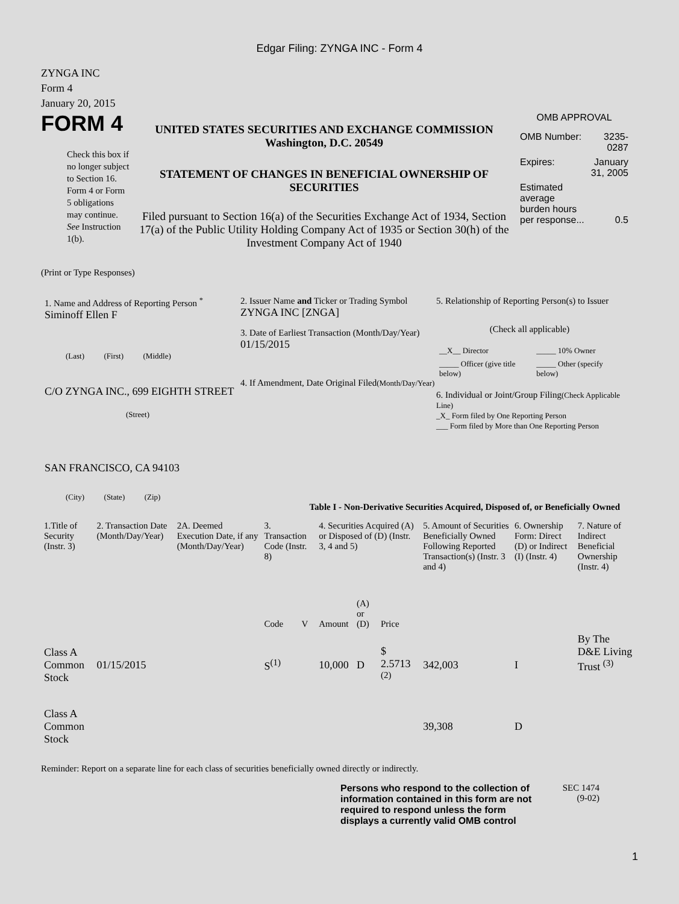Edgar Filing: ZYNGA INC - Form 4
ZYNGA INC
Form 4
January 20, 2015
FORM 4
Check this box if no longer subject to Section 16. Form 4 or Form 5 obligations may continue. See Instruction 1(b).
UNITED STATES SECURITIES AND EXCHANGE COMMISSION
Washington, D.C. 20549
STATEMENT OF CHANGES IN BENEFICIAL OWNERSHIP OF SECURITIES
Filed pursuant to Section 16(a) of the Securities Exchange Act of 1934, Section 17(a) of the Public Utility Holding Company Act of 1935 or Section 30(h) of the Investment Company Act of 1940
OMB APPROVAL
| OMB Number: | 3235-0287 |
| Expires: | January 31, 2005 |
| Estimated average burden hours per response... | 0.5 |
(Print or Type Responses)
1. Name and Address of Reporting Person <sup>*</sup>
Siminoff Ellen F
(Last) (First) (Middle)
C/O ZYNGA INC., 699 EIGHTH STREET
(Street)
SAN FRANCISCO, CA 94103
(City) (State) (Zip)
2. Issuer Name and Ticker or Trading Symbol
ZYNGA INC [ZNGA]
3. Date of Earliest Transaction (Month/Day/Year)
01/15/2015
4. If Amendment, Date Original Filed(Month/Day/Year)
5. Relationship of Reporting Person(s) to Issuer
(Check all applicable)
| __X__ Director | _____ 10% Owner |
| _____ Officer (give title below) | _____ Other (specify below) |
6. Individual or Joint/Group Filing(Check Applicable Line)
_X_ Form filed by One Reporting Person
___ Form filed by More than One Reporting Person
Table I - Non-Derivative Securities Acquired, Disposed of, or Beneficially Owned
| 1.Title of Security (Instr. 3) | 2. Transaction Date (Month/Day/Year) | 2A. Deemed Execution Date, if any (Month/Day/Year) | 3. Transaction Code (Instr. 8) | | 4. Securities Acquired (A) or Disposed of (D) (Instr. 3, 4 and 5) | | | 5. Amount of Securities Beneficially Owned Following Reported Transaction(s) (Instr. 3 and 4) | 6. Ownership Form: Direct (D) or Indirect (I) (Instr. 4) | 7. Nature of Indirect Beneficial Ownership (Instr. 4) |
| --- | --- | --- | --- | --- | --- | --- | --- | --- | --- | --- |
| | | | Code | V | Amount | (A) or (D) | Price | | | |
| Class A Common Stock | 01/15/2015 | | S<sup>(1)</sup> | | 10,000 | D | $ 2.5713 <sup>(2)</sup> | 342,003 | I | By The D&E Living Trust <sup>(3)</sup> |
| Class A Common Stock | | | | | | | | 39,308 | D | |
Reminder: Report on a separate line for each class of securities beneficially owned directly or indirectly.
Persons who respond to the collection of information contained in this form are not required to respond unless the form displays a currently valid OMB control
SEC 1474
(9-02)
1